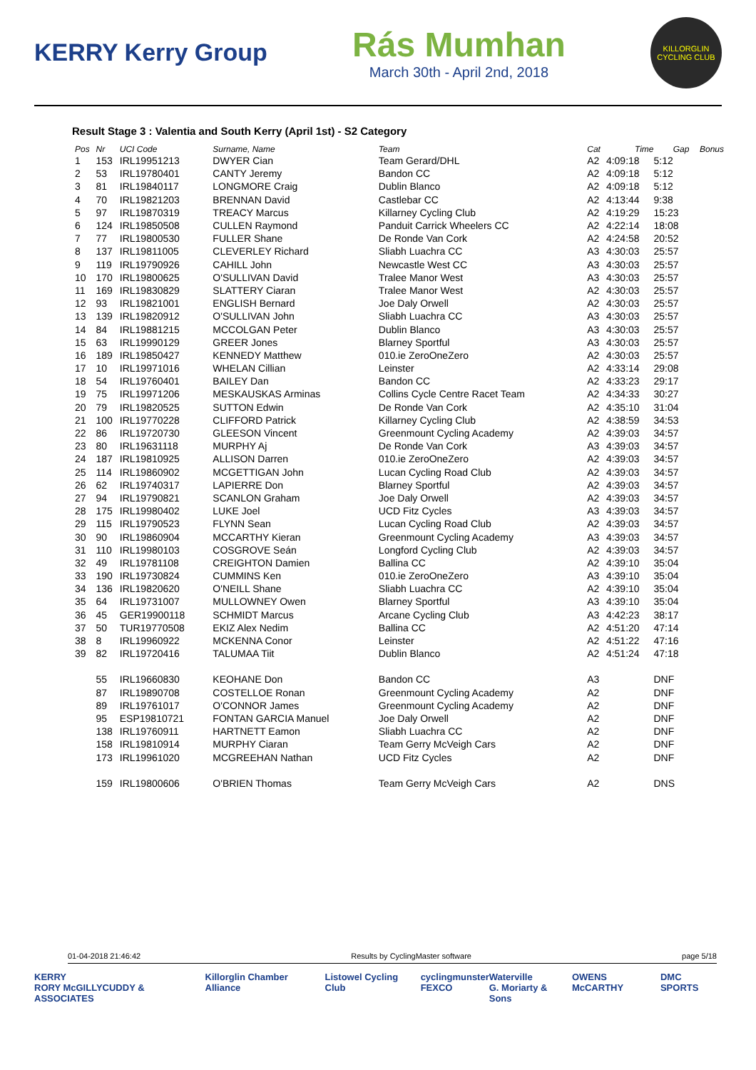KERRY Kerry Group
Rás Mumhan
March 30th - April 2nd, 2018
KILLORGLIN CYCLING CLUB
Result Stage 3 : Valentia and South Kerry (April 1st) - S2 Category
| Pos | Nr | UCI Code | Surname, Name | Team | Cat | Time | Gap | Bonus |
| --- | --- | --- | --- | --- | --- | --- | --- | --- |
| 1 | 153 | IRL19951213 | DWYER Cian | Team Gerard/DHL | A2 | 4:09:18 | 5:12 | |
| 2 | 53 | IRL19780401 | CANTY Jeremy | Bandon CC | A2 | 4:09:18 | 5:12 | |
| 3 | 81 | IRL19840117 | LONGMORE Craig | Dublin Blanco | A2 | 4:09:18 | 5:12 | |
| 4 | 70 | IRL19821203 | BRENNAN David | Castlebar CC | A2 | 4:13:44 | 9:38 | |
| 5 | 97 | IRL19870319 | TREACY Marcus | Killarney Cycling Club | A2 | 4:19:29 | 15:23 | |
| 6 | 124 | IRL19850508 | CULLEN Raymond | Panduit Carrick Wheelers CC | A2 | 4:22:14 | 18:08 | |
| 7 | 77 | IRL19800530 | FULLER Shane | De Ronde Van Cork | A2 | 4:24:58 | 20:52 | |
| 8 | 137 | IRL19811005 | CLEVERLEY Richard | Sliabh Luachra CC | A3 | 4:30:03 | 25:57 | |
| 9 | 119 | IRL19790926 | CAHILL John | Newcastle West CC | A3 | 4:30:03 | 25:57 | |
| 10 | 170 | IRL19800625 | O'SULLIVAN David | Tralee Manor West | A3 | 4:30:03 | 25:57 | |
| 11 | 169 | IRL19830829 | SLATTERY Ciaran | Tralee Manor West | A2 | 4:30:03 | 25:57 | |
| 12 | 93 | IRL19821001 | ENGLISH Bernard | Joe Daly Orwell | A2 | 4:30:03 | 25:57 | |
| 13 | 139 | IRL19820912 | O'SULLIVAN John | Sliabh Luachra CC | A3 | 4:30:03 | 25:57 | |
| 14 | 84 | IRL19881215 | MCCOLGAN Peter | Dublin Blanco | A3 | 4:30:03 | 25:57 | |
| 15 | 63 | IRL19990129 | GREER Jones | Blarney Sportful | A3 | 4:30:03 | 25:57 | |
| 16 | 189 | IRL19850427 | KENNEDY Matthew | 010.ie ZeroOneZero | A2 | 4:30:03 | 25:57 | |
| 17 | 10 | IRL19971016 | WHELAN Cillian | Leinster | A2 | 4:33:14 | 29:08 | |
| 18 | 54 | IRL19760401 | BAILEY Dan | Bandon CC | A2 | 4:33:23 | 29:17 | |
| 19 | 75 | IRL19971206 | MESKAUSKAS Arminas | Collins Cycle Centre Racet Team | A2 | 4:34:33 | 30:27 | |
| 20 | 79 | IRL19820525 | SUTTON Edwin | De Ronde Van Cork | A2 | 4:35:10 | 31:04 | |
| 21 | 100 | IRL19770228 | CLIFFORD Patrick | Killarney Cycling Club | A2 | 4:38:59 | 34:53 | |
| 22 | 86 | IRL19720730 | GLEESON Vincent | Greenmount Cycling Academy | A2 | 4:39:03 | 34:57 | |
| 23 | 80 | IRL19631118 | MURPHY Aj | De Ronde Van Cork | A3 | 4:39:03 | 34:57 | |
| 24 | 187 | IRL19810925 | ALLISON Darren | 010.ie ZeroOneZero | A2 | 4:39:03 | 34:57 | |
| 25 | 114 | IRL19860902 | MCGETTIGAN John | Lucan Cycling Road Club | A2 | 4:39:03 | 34:57 | |
| 26 | 62 | IRL19740317 | LAPIERRE Don | Blarney Sportful | A2 | 4:39:03 | 34:57 | |
| 27 | 94 | IRL19790821 | SCANLON Graham | Joe Daly Orwell | A2 | 4:39:03 | 34:57 | |
| 28 | 175 | IRL19980402 | LUKE Joel | UCD Fitz Cycles | A3 | 4:39:03 | 34:57 | |
| 29 | 115 | IRL19790523 | FLYNN Sean | Lucan Cycling Road Club | A2 | 4:39:03 | 34:57 | |
| 30 | 90 | IRL19860904 | MCCARTHY Kieran | Greenmount Cycling Academy | A3 | 4:39:03 | 34:57 | |
| 31 | 110 | IRL19980103 | COSGROVE Seán | Longford Cycling Club | A2 | 4:39:03 | 34:57 | |
| 32 | 49 | IRL19781108 | CREIGHTON Damien | Ballina CC | A2 | 4:39:10 | 35:04 | |
| 33 | 190 | IRL19730824 | CUMMINS Ken | 010.ie ZeroOneZero | A3 | 4:39:10 | 35:04 | |
| 34 | 136 | IRL19820620 | O'NEILL Shane | Sliabh Luachra CC | A2 | 4:39:10 | 35:04 | |
| 35 | 64 | IRL19731007 | MULLOWNEY Owen | Blarney Sportful | A3 | 4:39:10 | 35:04 | |
| 36 | 45 | GER19900118 | SCHMIDT Marcus | Arcane Cycling Club | A3 | 4:42:23 | 38:17 | |
| 37 | 50 | TUR19770508 | EKIZ Alex Nedim | Ballina CC | A2 | 4:51:20 | 47:14 | |
| 38 | 8 | IRL19960922 | MCKENNA Conor | Leinster | A2 | 4:51:22 | 47:16 | |
| 39 | 82 | IRL19720416 | TALUMAA Tiit | Dublin Blanco | A2 | 4:51:24 | 47:18 | |
| | 55 | IRL19660830 | KEOHANE Don | Bandon CC | A3 | | DNF | |
| | 87 | IRL19890708 | COSTELLOE Ronan | Greenmount Cycling Academy | A2 | | DNF | |
| | 89 | IRL19761017 | O'CONNOR James | Greenmount Cycling Academy | A2 | | DNF | |
| | 95 | ESP19810721 | FONTAN GARCIA Manuel | Joe Daly Orwell | A2 | | DNF | |
| | 138 | IRL19760911 | HARTNETT Eamon | Sliabh Luachra CC | A2 | | DNF | |
| | 158 | IRL19810914 | MURPHY Ciaran | Team Gerry McVeigh Cars | A2 | | DNF | |
| | 173 | IRL19961020 | MCGREEHAN Nathan | UCD Fitz Cycles | A2 | | DNF | |
| | 159 | IRL19800606 | O'BRIEN Thomas | Team Gerry McVeigh Cars | A2 | | DNS | |
01-04-2018 21:46:42 Results by CyclingMaster software page 5/18
KERRY
RORY McGILLYCUDDY & ASSOCIATES Killorglin Chamber Alliance Listowel Cycling Club cyclingmunster
FEXCO Waterville
G. Moriarty & Sons OWENS McCARTHY DMC SPORTS